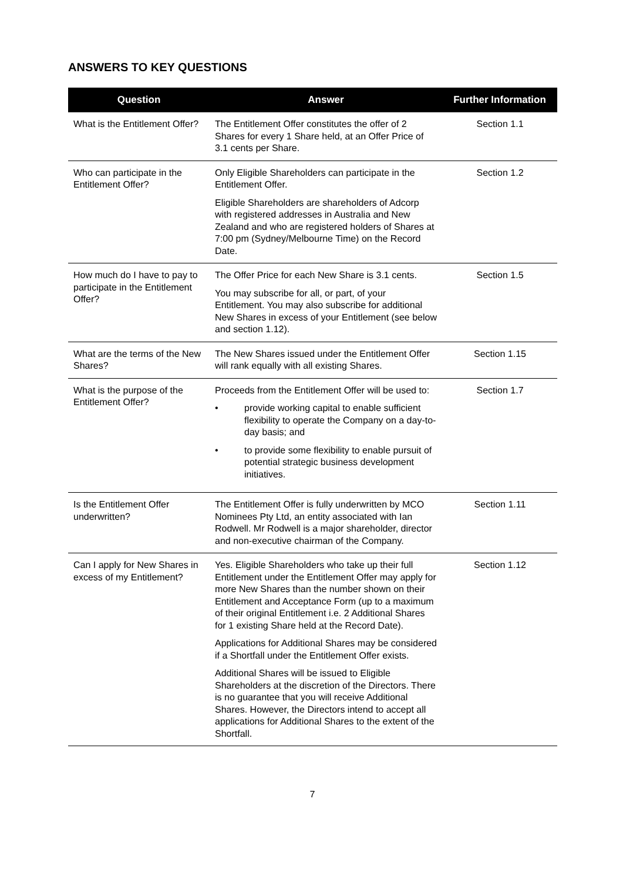ANSWERS TO KEY QUESTIONS
| Question | Answer | Further Information |
| --- | --- | --- |
| What is the Entitlement Offer? | The Entitlement Offer constitutes the offer of 2 Shares for every 1 Share held, at an Offer Price of 3.1 cents per Share. | Section 1.1 |
| Who can participate in the Entitlement Offer? | Only Eligible Shareholders can participate in the Entitlement Offer. Eligible Shareholders are shareholders of Adcorp with registered addresses in Australia and New Zealand and who are registered holders of Shares at 7:00 pm (Sydney/Melbourne Time) on the Record Date. | Section 1.2 |
| How much do I have to pay to participate in the Entitlement Offer? | The Offer Price for each New Share is 3.1 cents. You may subscribe for all, or part, of your Entitlement. You may also subscribe for additional New Shares in excess of your Entitlement (see below and section 1.12). | Section 1.5 |
| What are the terms of the New Shares? | The New Shares issued under the Entitlement Offer will rank equally with all existing Shares. | Section 1.15 |
| What is the purpose of the Entitlement Offer? | Proceeds from the Entitlement Offer will be used to: • provide working capital to enable sufficient flexibility to operate the Company on a day-to-day basis; and • to provide some flexibility to enable pursuit of potential strategic business development initiatives. | Section 1.7 |
| Is the Entitlement Offer underwritten? | The Entitlement Offer is fully underwritten by MCO Nominees Pty Ltd, an entity associated with Ian Rodwell. Mr Rodwell is a major shareholder, director and non-executive chairman of the Company. | Section 1.11 |
| Can I apply for New Shares in excess of my Entitlement? | Yes. Eligible Shareholders who take up their full Entitlement under the Entitlement Offer may apply for more New Shares than the number shown on their Entitlement and Acceptance Form (up to a maximum of their original Entitlement i.e. 2 Additional Shares for 1 existing Share held at the Record Date). Applications for Additional Shares may be considered if a Shortfall under the Entitlement Offer exists. Additional Shares will be issued to Eligible Shareholders at the discretion of the Directors. There is no guarantee that you will receive Additional Shares. However, the Directors intend to accept all applications for Additional Shares to the extent of the Shortfall. | Section 1.12 |
7